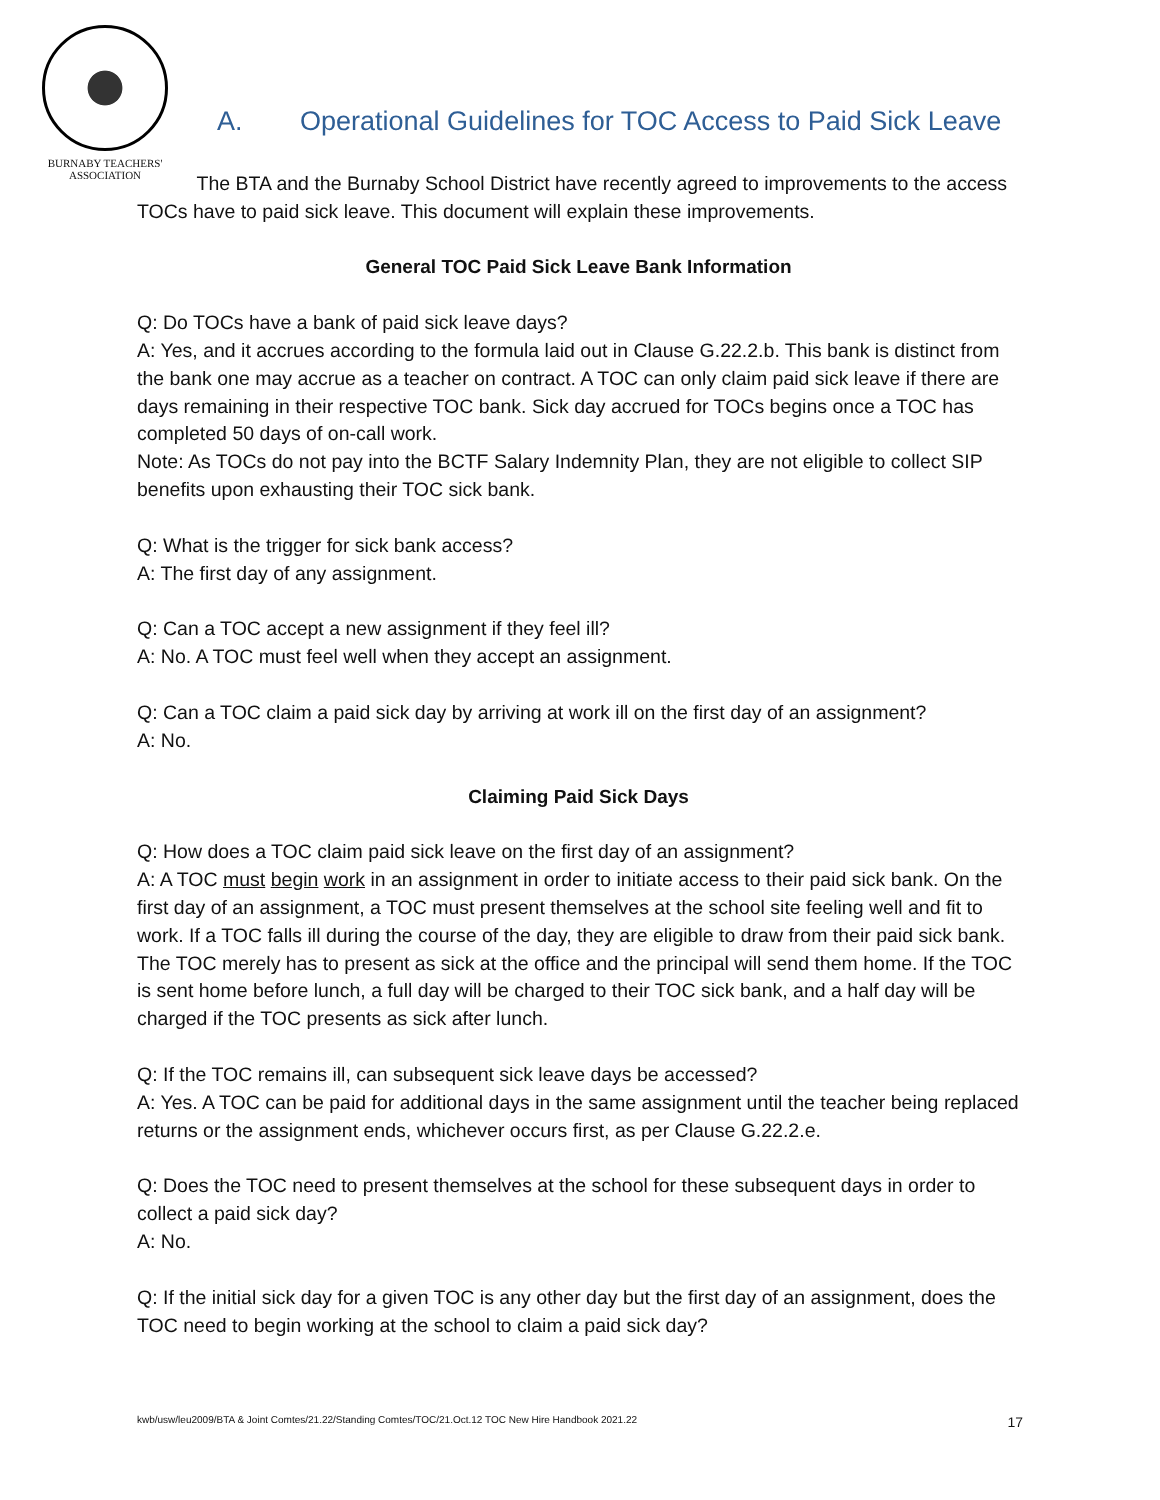BURNABY TEACHERS'
ASSOCIATION
A. Operational Guidelines for TOC Access to Paid Sick Leave
The BTA and the Burnaby School District have recently agreed to improvements to the access TOCs have to paid sick leave. This document will explain these improvements.
General TOC Paid Sick Leave Bank Information
Q: Do TOCs have a bank of paid sick leave days?
A: Yes, and it accrues according to the formula laid out in Clause G.22.2.b. This bank is distinct from the bank one may accrue as a teacher on contract. A TOC can only claim paid sick leave if there are days remaining in their respective TOC bank. Sick day accrued for TOCs begins once a TOC has completed 50 days of on-call work.
Note: As TOCs do not pay into the BCTF Salary Indemnity Plan, they are not eligible to collect SIP benefits upon exhausting their TOC sick bank.
Q: What is the trigger for sick bank access?
A: The first day of any assignment.
Q: Can a TOC accept a new assignment if they feel ill?
A: No. A TOC must feel well when they accept an assignment.
Q: Can a TOC claim a paid sick day by arriving at work ill on the first day of an assignment?
A: No.
Claiming Paid Sick Days
Q: How does a TOC claim paid sick leave on the first day of an assignment?
A: A TOC must begin work in an assignment in order to initiate access to their paid sick bank. On the first day of an assignment, a TOC must present themselves at the school site feeling well and fit to work. If a TOC falls ill during the course of the day, they are eligible to draw from their paid sick bank. The TOC merely has to present as sick at the office and the principal will send them home. If the TOC is sent home before lunch, a full day will be charged to their TOC sick bank, and a half day will be charged if the TOC presents as sick after lunch.
Q: If the TOC remains ill, can subsequent sick leave days be accessed?
A: Yes. A TOC can be paid for additional days in the same assignment until the teacher being replaced returns or the assignment ends, whichever occurs first, as per Clause G.22.2.e.
Q: Does the TOC need to present themselves at the school for these subsequent days in order to collect a paid sick day?
A: No.
Q: If the initial sick day for a given TOC is any other day but the first day of an assignment, does the TOC need to begin working at the school to claim a paid sick day?
kwb/usw/leu2009/BTA & Joint Comtes/21.22/Standing Comtes/TOC/21.Oct.12 TOC New Hire Handbook 2021.22 17